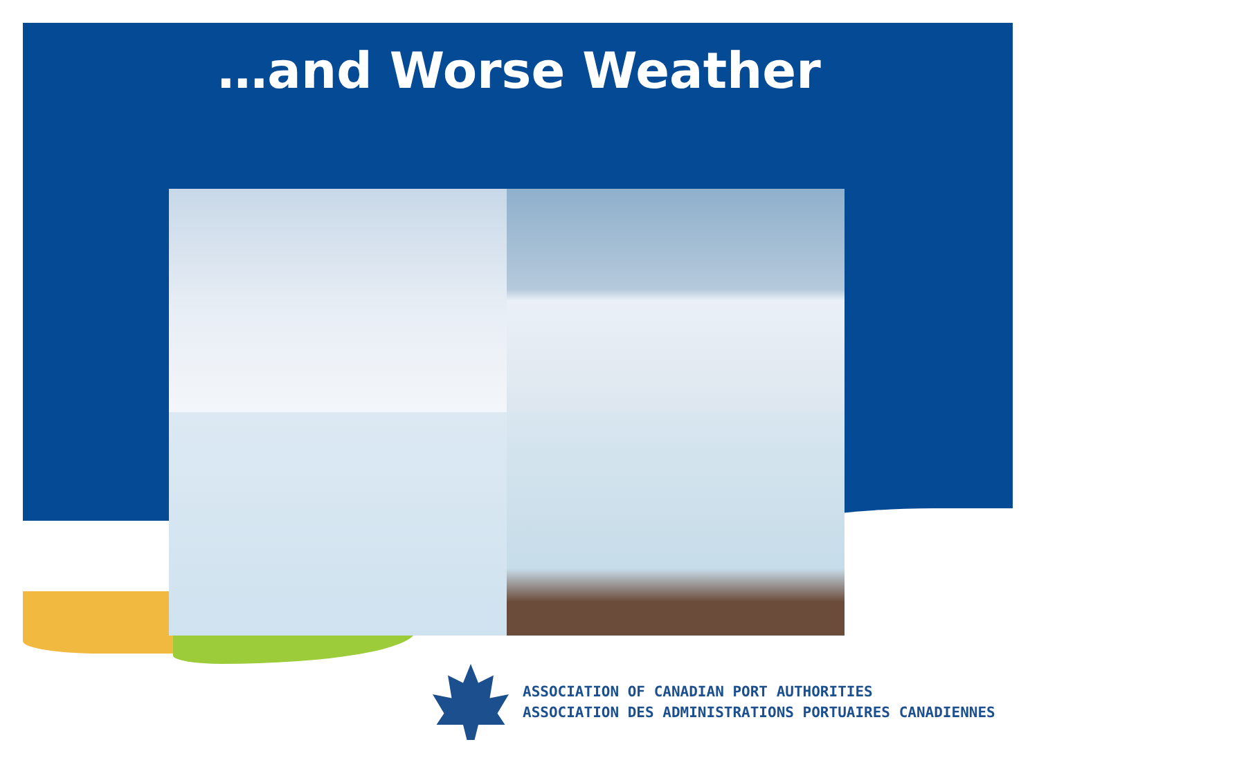…and Worse Weather
ASSOCIATION OF CANADIAN PORT AUTHORITIES
ASSOCIATION DES ADMINISTRATIONS PORTUAIRES CANADIENNES